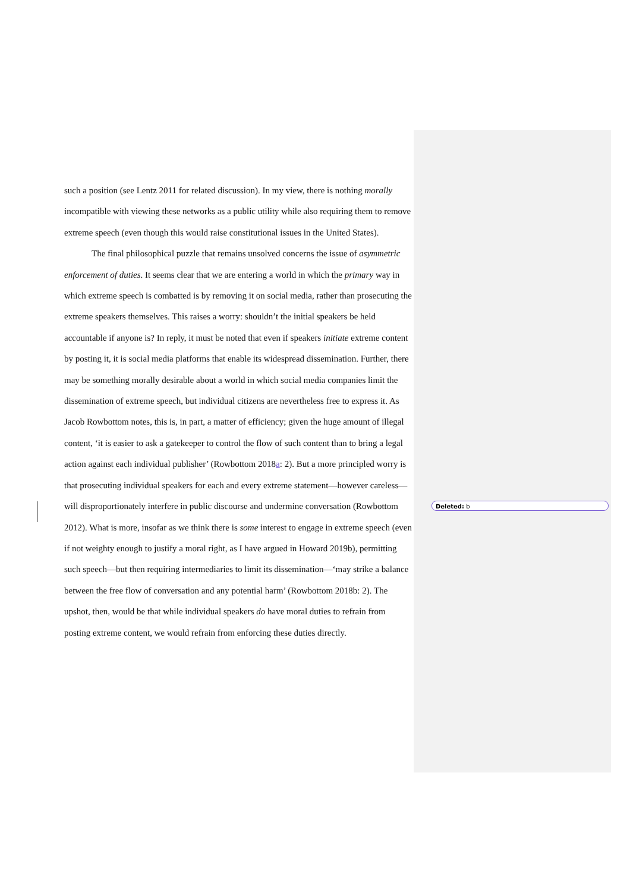such a position (see Lentz 2011 for related discussion). In my view, there is nothing morally incompatible with viewing these networks as a public utility while also requiring them to remove extreme speech (even though this would raise constitutional issues in the United States).
The final philosophical puzzle that remains unsolved concerns the issue of asymmetric enforcement of duties. It seems clear that we are entering a world in which the primary way in which extreme speech is combatted is by removing it on social media, rather than prosecuting the extreme speakers themselves. This raises a worry: shouldn’t the initial speakers be held accountable if anyone is? In reply, it must be noted that even if speakers initiate extreme content by posting it, it is social media platforms that enable its widespread dissemination. Further, there may be something morally desirable about a world in which social media companies limit the dissemination of extreme speech, but individual citizens are nevertheless free to express it. As Jacob Rowbottom notes, this is, in part, a matter of efficiency; given the huge amount of illegal content, ‘it is easier to ask a gatekeeper to control the flow of such content than to bring a legal action against each individual publisher’ (Rowbottom 2018a: 2). But a more principled worry is that prosecuting individual speakers for each and every extreme statement—however careless—will disproportionately interfere in public discourse and undermine conversation (Rowbottom 2012). What is more, insofar as we think there is some interest to engage in extreme speech (even if not weighty enough to justify a moral right, as I have argued in Howard 2019b), permitting such speech—but then requiring intermediaries to limit its dissemination—‘may strike a balance between the free flow of conversation and any potential harm’ (Rowbottom 2018b: 2). The upshot, then, would be that while individual speakers do have moral duties to refrain from posting extreme content, we would refrain from enforcing these duties directly.
Deleted: b